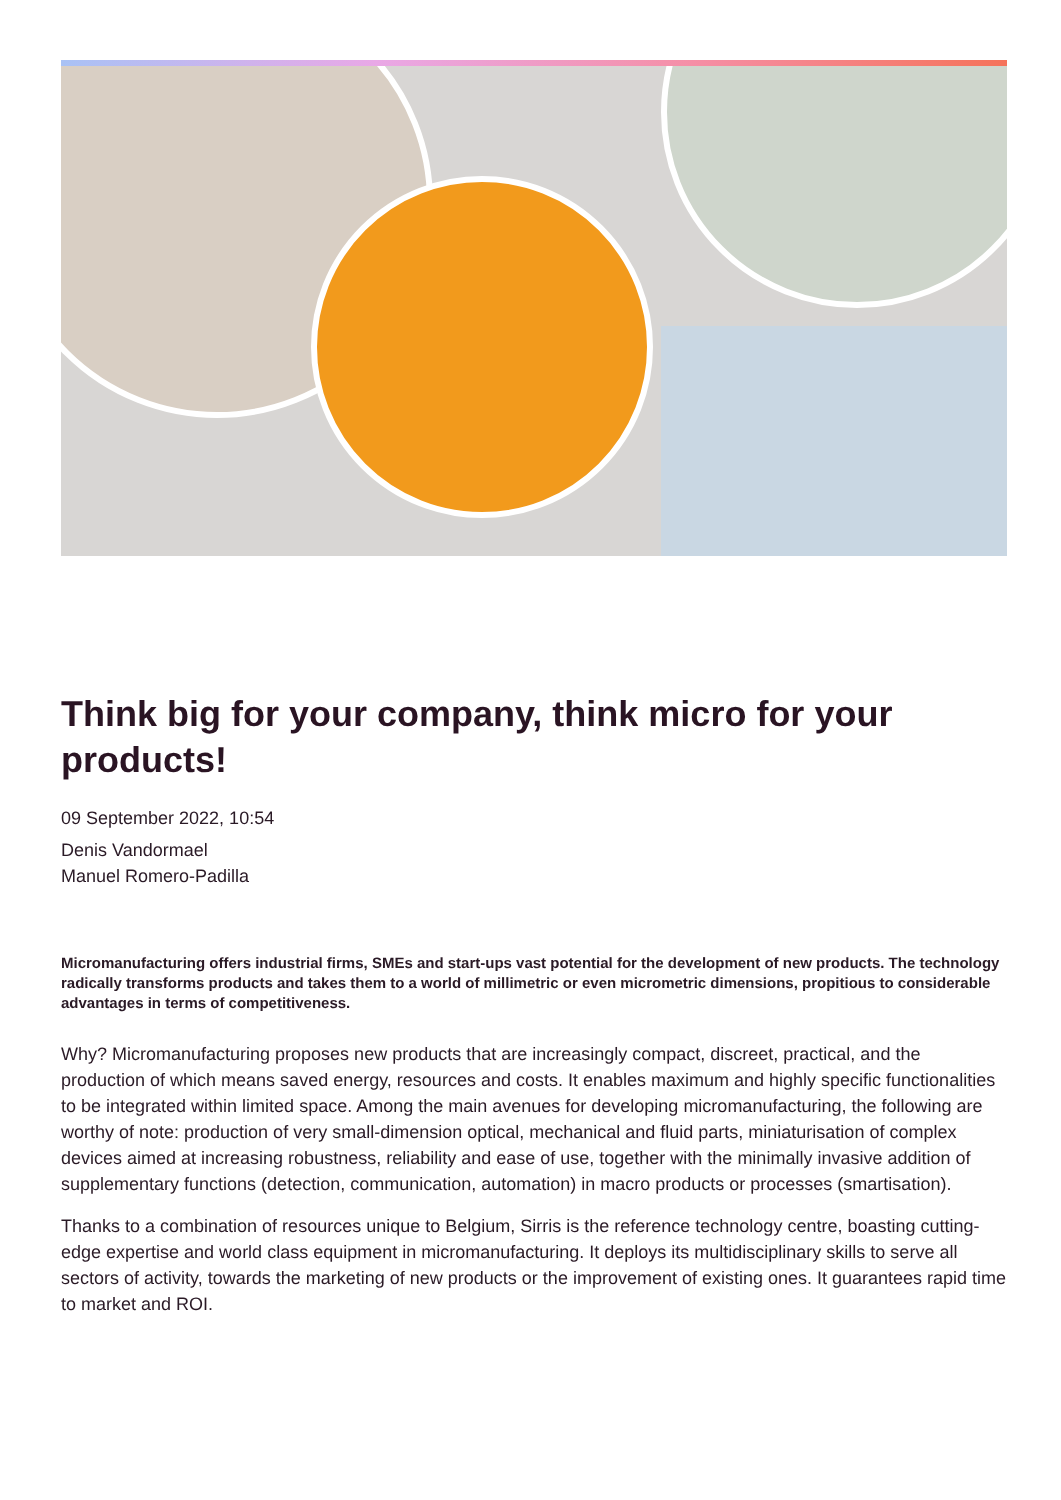Think big for your company, think micro for your products!
09 September 2022, 10:54
Denis Vandormael
Manuel Romero-Padilla
Micromanufacturing offers industrial firms, SMEs and start-ups vast potential for the development of new products. The technology radically transforms products and takes them to a world of millimetric or even micrometric dimensions, propitious to considerable advantages in terms of competitiveness.
Why? Micromanufacturing proposes new products that are increasingly compact, discreet, practical, and the production of which means saved energy, resources and costs. It enables maximum and highly specific functionalities to be integrated within limited space. Among the main avenues for developing micromanufacturing, the following are worthy of note: production of very small-dimension optical, mechanical and fluid parts, miniaturisation of complex devices aimed at increasing robustness, reliability and ease of use, together with the minimally invasive addition of supplementary functions (detection, communication, automation) in macro products or processes (smartisation).
Thanks to a combination of resources unique to Belgium, Sirris is the reference technology centre, boasting cutting-edge expertise and world class equipment in micromanufacturing. It deploys its multidisciplinary skills to serve all sectors of activity, towards the marketing of new products or the improvement of existing ones. It guarantees rapid time to market and ROI.